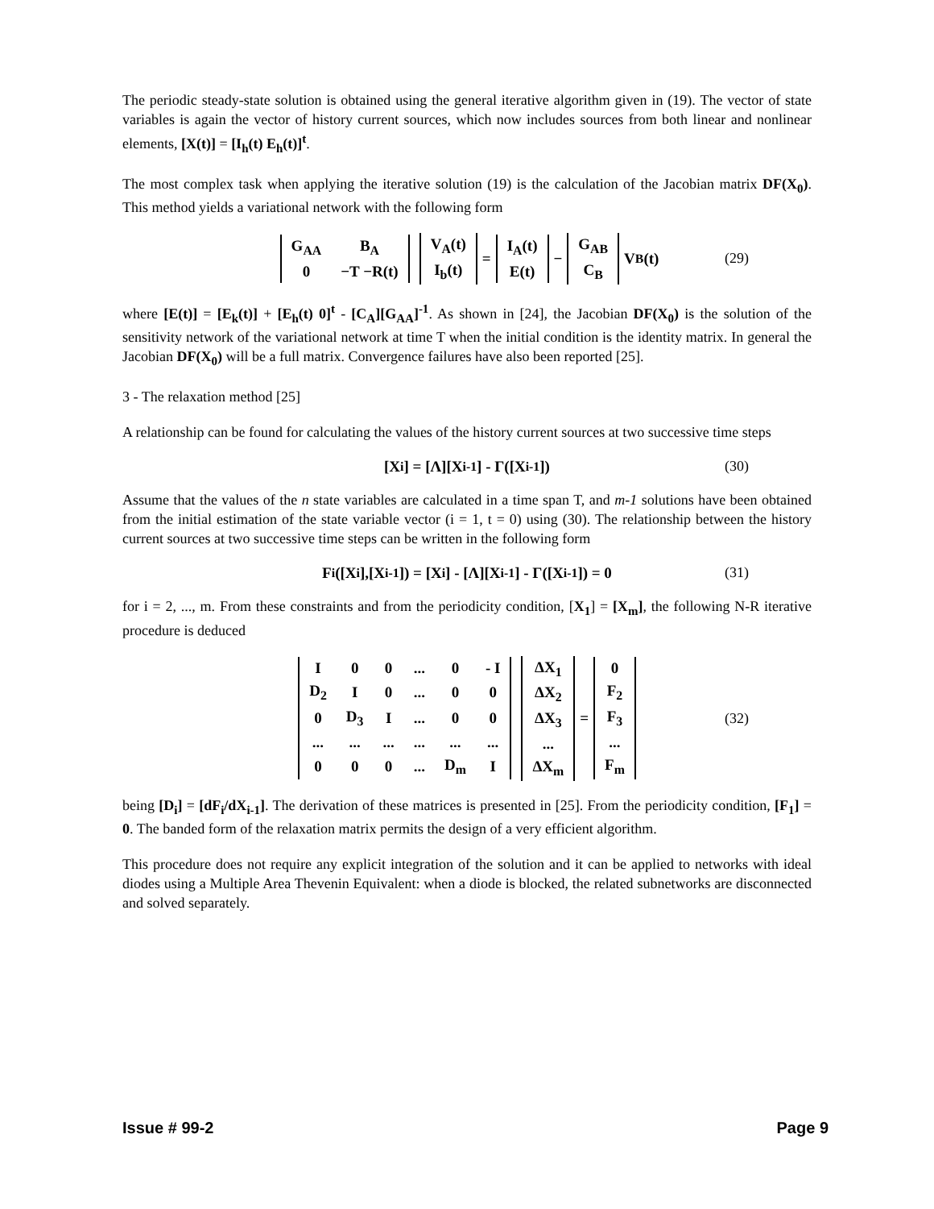The periodic steady-state solution is obtained using the general iterative algorithm given in (19). The vector of state variables is again the vector of history current sources, which now includes sources from both linear and nonlinear elements, [X(t)] = [I<sub>h</sub>(t) E<sub>h</sub>(t)]<sup>t</sup>.
The most complex task when applying the iterative solution (19) is the calculation of the Jacobian matrix DF(X<sub>0</sub>). This method yields a variational network with the following form
| G<sub>AA</sub> | B<sub>A</sub> |
| 0 | −T −R(t) |
| V<sub>A</sub>(t) |
| I<sub>b</sub>(t) |
=
| I<sub>A</sub>(t) |
| E(t) |
−
| G<sub>AB</sub> |
| C<sub>B</sub> |
V<sub>B</sub>(t) (29)
where [E(t)] = [E<sub>k</sub>(t)] + [E<sub>h</sub>(t) 0]<sup>t</sup> - [C<sub>A</sub>][G<sub>AA</sub>]<sup>-1</sup>. As shown in [24], the Jacobian DF(X<sub>0</sub>) is the solution of the sensitivity network of the variational network at time T when the initial condition is the identity matrix. In general the Jacobian DF(X<sub>0</sub>) will be a full matrix. Convergence failures have also been reported [25].
3 - The relaxation method [25]
A relationship can be found for calculating the values of the history current sources at two successive time steps
[X<sub>i</sub>] = [Λ][X<sub>i-1</sub>] - Γ([X<sub>i-1</sub>]) (30)
Assume that the values of the n state variables are calculated in a time span T, and m-1 solutions have been obtained from the initial estimation of the state variable vector (i = 1, t = 0) using (30). The relationship between the history current sources at two successive time steps can be written in the following form
F<sub>i</sub>([X<sub>i</sub>],[X<sub>i-1</sub>]) = [X<sub>i</sub>] - [Λ][X<sub>i-1</sub>] - Γ([X<sub>i-1</sub>]) = 0 (31)
for i = 2, ..., m. From these constraints and from the periodicity condition, [X<sub>1</sub>] = [X<sub>m</sub>], the following N-R iterative procedure is deduced
| I | 0 | 0 | ... | 0 | - I |
| D<sub>2</sub> | I | 0 | ... | 0 | 0 |
| 0 | D<sub>3</sub> | I | ... | 0 | 0 |
| ... | ... | ... | ... | ... | ... |
| 0 | 0 | 0 | ... | D<sub>m</sub> | I |
| ΔX<sub>1</sub> |
| ΔX<sub>2</sub> |
| ΔX<sub>3</sub> |
| ... |
| ΔX<sub>m</sub> |
=
| 0 |
| F<sub>2</sub> |
| F<sub>3</sub> |
| ... |
| F<sub>m</sub> |
(32)
being [D<sub>i</sub>] = [dF<sub>i</sub>/dX<sub>i-1</sub>]. The derivation of these matrices is presented in [25]. From the periodicity condition, [F<sub>1</sub>] = 0. The banded form of the relaxation matrix permits the design of a very efficient algorithm.
This procedure does not require any explicit integration of the solution and it can be applied to networks with ideal diodes using a Multiple Area Thevenin Equivalent: when a diode is blocked, the related subnetworks are disconnected and solved separately.
Issue # 99-2 Page 9